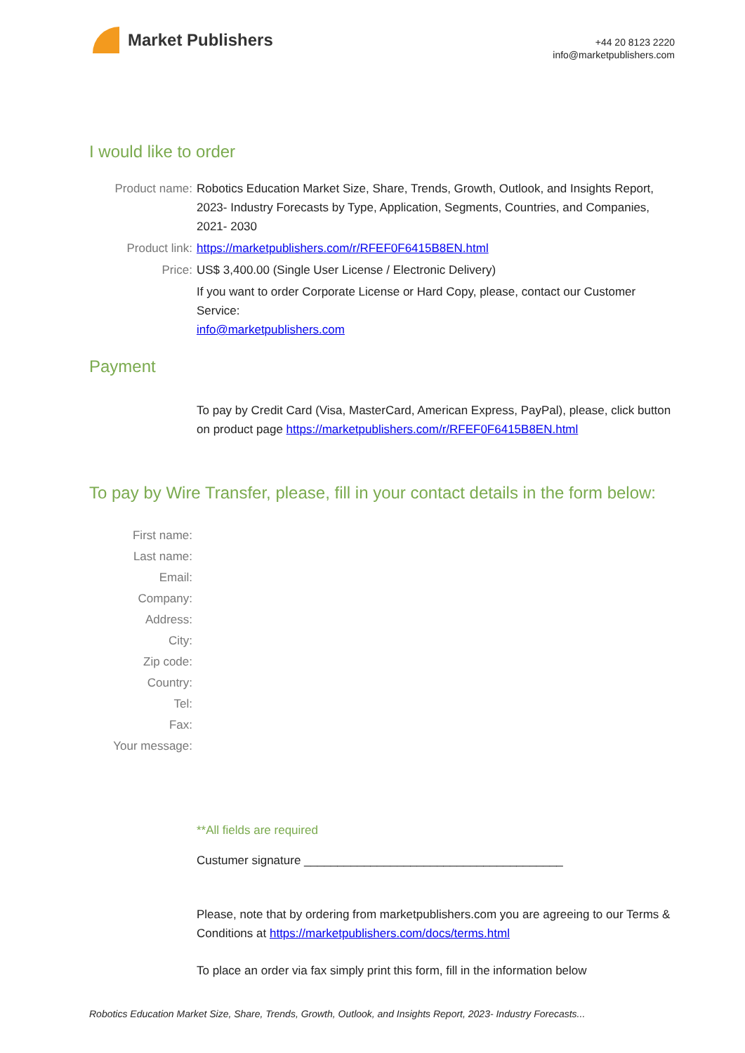Market Publishers
+44 20 8123 2220
info@marketpublishers.com
I would like to order
Product name: Robotics Education Market Size, Share, Trends, Growth, Outlook, and Insights Report, 2023- Industry Forecasts by Type, Application, Segments, Countries, and Companies, 2021- 2030
Product link: https://marketpublishers.com/r/RFEF0F6415B8EN.html
Price: US$ 3,400.00 (Single User License / Electronic Delivery)
If you want to order Corporate License or Hard Copy, please, contact our Customer Service:
info@marketpublishers.com
Payment
To pay by Credit Card (Visa, MasterCard, American Express, PayPal), please, click button on product page https://marketpublishers.com/r/RFEF0F6415B8EN.html
To pay by Wire Transfer, please, fill in your contact details in the form below:
First name:
Last name:
Email:
Company:
Address:
City:
Zip code:
Country:
Tel:
Fax:
Your message:
**All fields are required
Custumer signature _______________________________________
Please, note that by ordering from marketpublishers.com you are agreeing to our Terms & Conditions at https://marketpublishers.com/docs/terms.html
To place an order via fax simply print this form, fill in the information below
Robotics Education Market Size, Share, Trends, Growth, Outlook, and Insights Report, 2023- Industry Forecasts...